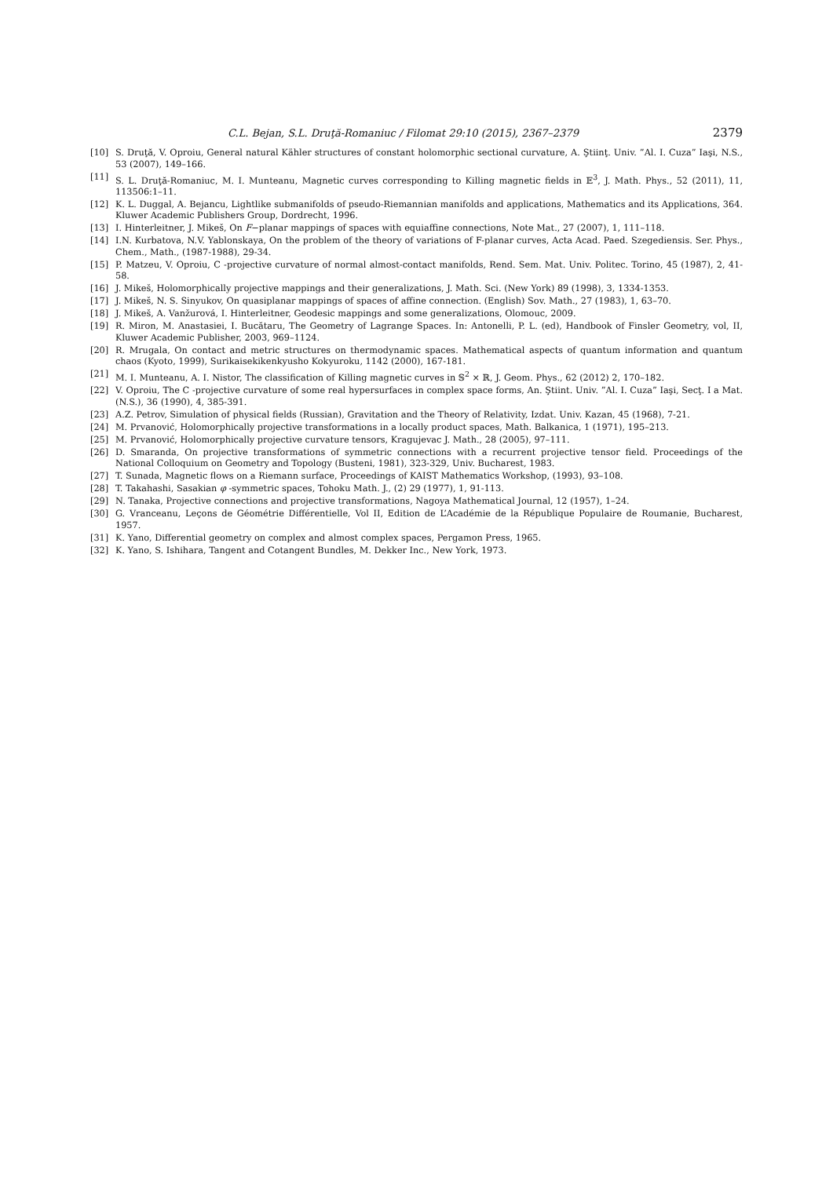C.L. Bejan, S.L. Druţă-Romaniuc / Filomat 29:10 (2015), 2367–2379 2379
[10] S. Druţă, V. Oproiu, General natural Kähler structures of constant holomorphic sectional curvature, A. Ştiinţ. Univ. ”Al. I. Cuza” Iaşi, N.S., 53 (2007), 149–166.
[11] S. L. Druţă-Romaniuc, M. I. Munteanu, Magnetic curves corresponding to Killing magnetic fields in 𝔼<sup>3</sup>, J. Math. Phys., 52 (2011), 11, 113506:1–11.
[12] K. L. Duggal, A. Bejancu, Lightlike submanifolds of pseudo-Riemannian manifolds and applications, Mathematics and its Applications, 364. Kluwer Academic Publishers Group, Dordrecht, 1996.
[13] I. Hinterleitner, J. Mikeš, On F−planar mappings of spaces with equiaffine connections, Note Mat., 27 (2007), 1, 111–118.
[14] I.N. Kurbatova, N.V. Yablonskaya, On the problem of the theory of variations of F-planar curves, Acta Acad. Paed. Szegediensis. Ser. Phys., Chem., Math., (1987-1988), 29-34.
[15] P. Matzeu, V. Oproiu, C -projective curvature of normal almost-contact manifolds, Rend. Sem. Mat. Univ. Politec. Torino, 45 (1987), 2, 41-58.
[16] J. Mikeš, Holomorphically projective mappings and their generalizations, J. Math. Sci. (New York) 89 (1998), 3, 1334-1353.
[17] J. Mikeš, N. S. Sinyukov, On quasiplanar mappings of spaces of affine connection. (English) Sov. Math., 27 (1983), 1, 63–70.
[18] J. Mikeš, A. Vanžurová, I. Hinterleitner, Geodesic mappings and some generalizations, Olomouc, 2009.
[19] R. Miron, M. Anastasiei, I. Bucătaru, The Geometry of Lagrange Spaces. In: Antonelli, P. L. (ed), Handbook of Finsler Geometry, vol, II, Kluwer Academic Publisher, 2003, 969–1124.
[20] R. Mrugala, On contact and metric structures on thermodynamic spaces. Mathematical aspects of quantum information and quantum chaos (Kyoto, 1999), Surikaisekikenkyusho Kokyuroku, 1142 (2000), 167-181.
[21] M. I. Munteanu, A. I. Nistor, The classification of Killing magnetic curves in 𝕊<sup>2</sup> × ℝ, J. Geom. Phys., 62 (2012) 2, 170–182.
[22] V. Oproiu, The C -projective curvature of some real hypersurfaces in complex space forms, An. Ştiint. Univ. ”Al. I. Cuza” Iaşi, Secţ. I a Mat. (N.S.), 36 (1990), 4, 385-391.
[23] A.Z. Petrov, Simulation of physical fields (Russian), Gravitation and the Theory of Relativity, Izdat. Univ. Kazan, 45 (1968), 7-21.
[24] M. Prvanović, Holomorphically projective transformations in a locally product spaces, Math. Balkanica, 1 (1971), 195–213.
[25] M. Prvanović, Holomorphically projective curvature tensors, Kragujevac J. Math., 28 (2005), 97–111.
[26] D. Smaranda, On projective transformations of symmetric connections with a recurrent projective tensor field. Proceedings of the National Colloquium on Geometry and Topology (Busteni, 1981), 323-329, Univ. Bucharest, 1983.
[27] T. Sunada, Magnetic flows on a Riemann surface, Proceedings of KAIST Mathematics Workshop, (1993), 93–108.
[28] T. Takahashi, Sasakian φ -symmetric spaces, Tohoku Math. J., (2) 29 (1977), 1, 91-113.
[29] N. Tanaka, Projective connections and projective transformations, Nagoya Mathematical Journal, 12 (1957), 1–24.
[30] G. Vranceanu, Leçons de Géométrie Différentielle, Vol II, Edition de L’Académie de la République Populaire de Roumanie, Bucharest, 1957.
[31] K. Yano, Differential geometry on complex and almost complex spaces, Pergamon Press, 1965.
[32] K. Yano, S. Ishihara, Tangent and Cotangent Bundles, M. Dekker Inc., New York, 1973.